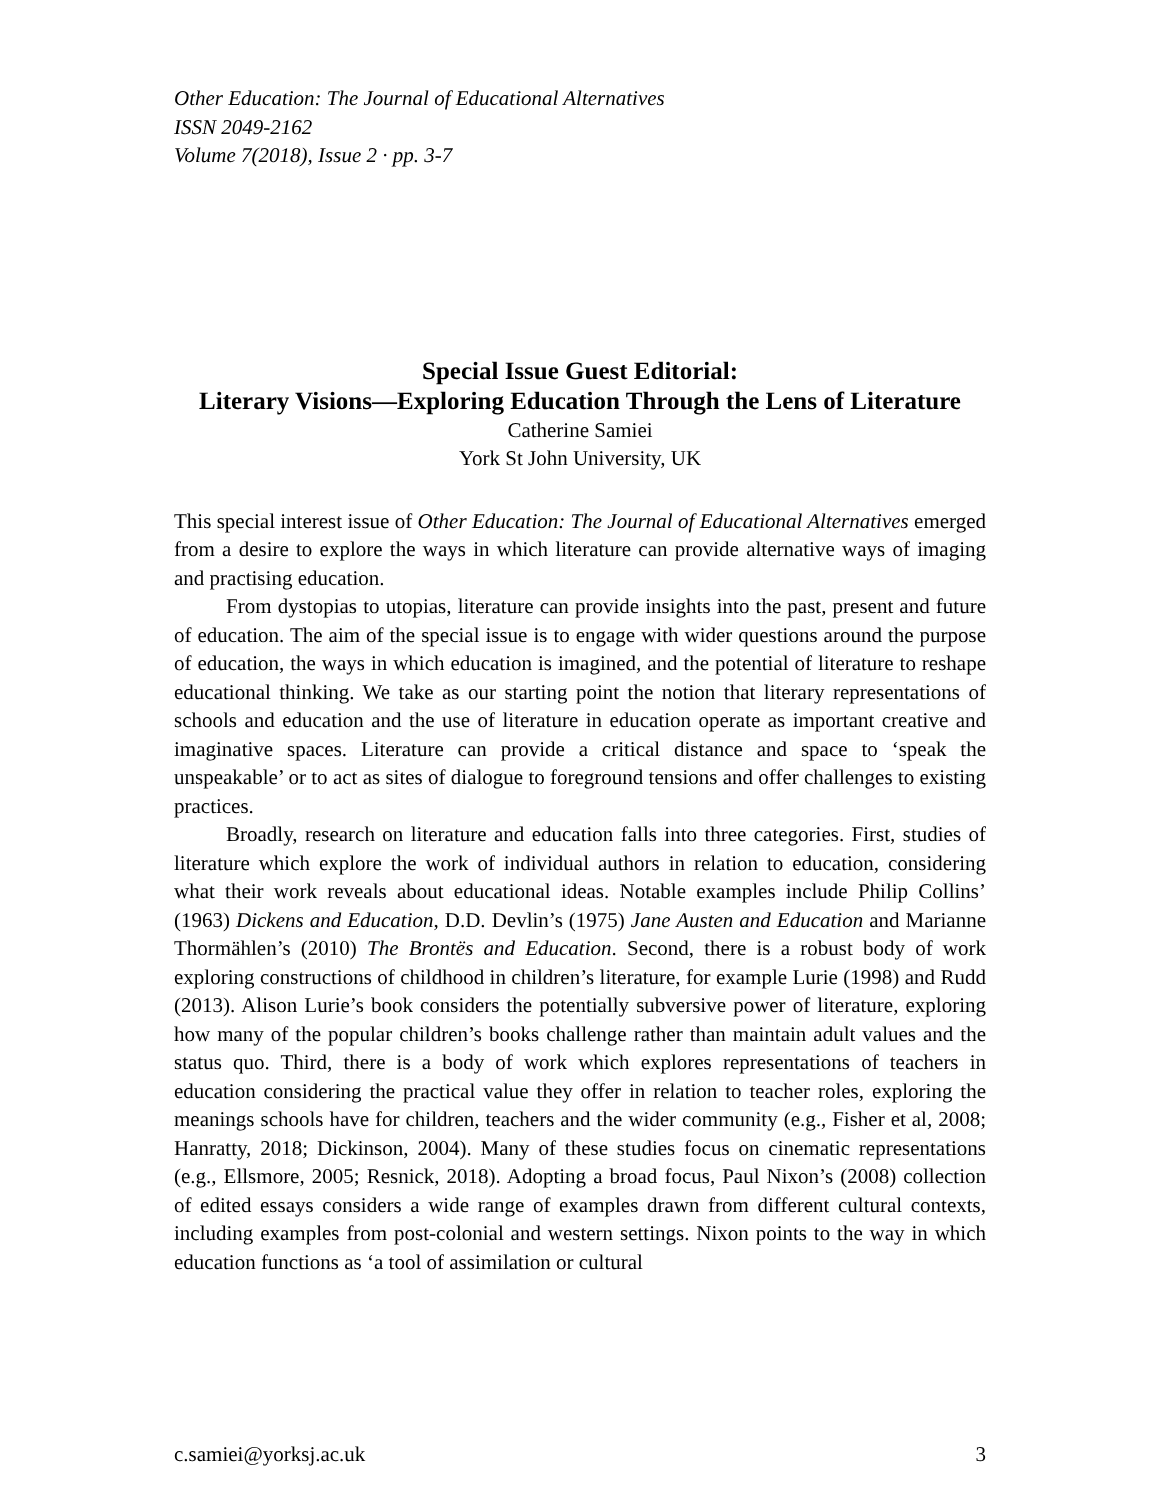Other Education: The Journal of Educational Alternatives
ISSN 2049-2162
Volume 7(2018), Issue 2 · pp. 3-7
Special Issue Guest Editorial:
Literary Visions—Exploring Education Through the Lens of Literature
Catherine Samiei
York St John University, UK
This special interest issue of Other Education: The Journal of Educational Alternatives emerged from a desire to explore the ways in which literature can provide alternative ways of imaging and practising education.
From dystopias to utopias, literature can provide insights into the past, present and future of education. The aim of the special issue is to engage with wider questions around the purpose of education, the ways in which education is imagined, and the potential of literature to reshape educational thinking. We take as our starting point the notion that literary representations of schools and education and the use of literature in education operate as important creative and imaginative spaces. Literature can provide a critical distance and space to ‘speak the unspeakable’ or to act as sites of dialogue to foreground tensions and offer challenges to existing practices.
Broadly, research on literature and education falls into three categories. First, studies of literature which explore the work of individual authors in relation to education, considering what their work reveals about educational ideas. Notable examples include Philip Collins’ (1963) Dickens and Education, D.D. Devlin’s (1975) Jane Austen and Education and Marianne Thormählen’s (2010) The Brontës and Education. Second, there is a robust body of work exploring constructions of childhood in children’s literature, for example Lurie (1998) and Rudd (2013). Alison Lurie’s book considers the potentially subversive power of literature, exploring how many of the popular children’s books challenge rather than maintain adult values and the status quo. Third, there is a body of work which explores representations of teachers in education considering the practical value they offer in relation to teacher roles, exploring the meanings schools have for children, teachers and the wider community (e.g., Fisher et al, 2008; Hanratty, 2018; Dickinson, 2004). Many of these studies focus on cinematic representations (e.g., Ellsmore, 2005; Resnick, 2018). Adopting a broad focus, Paul Nixon’s (2008) collection of edited essays considers a wide range of examples drawn from different cultural contexts, including examples from post-colonial and western settings. Nixon points to the way in which education functions as ‘a tool of assimilation or cultural
c.samiei@yorksj.ac.uk 3